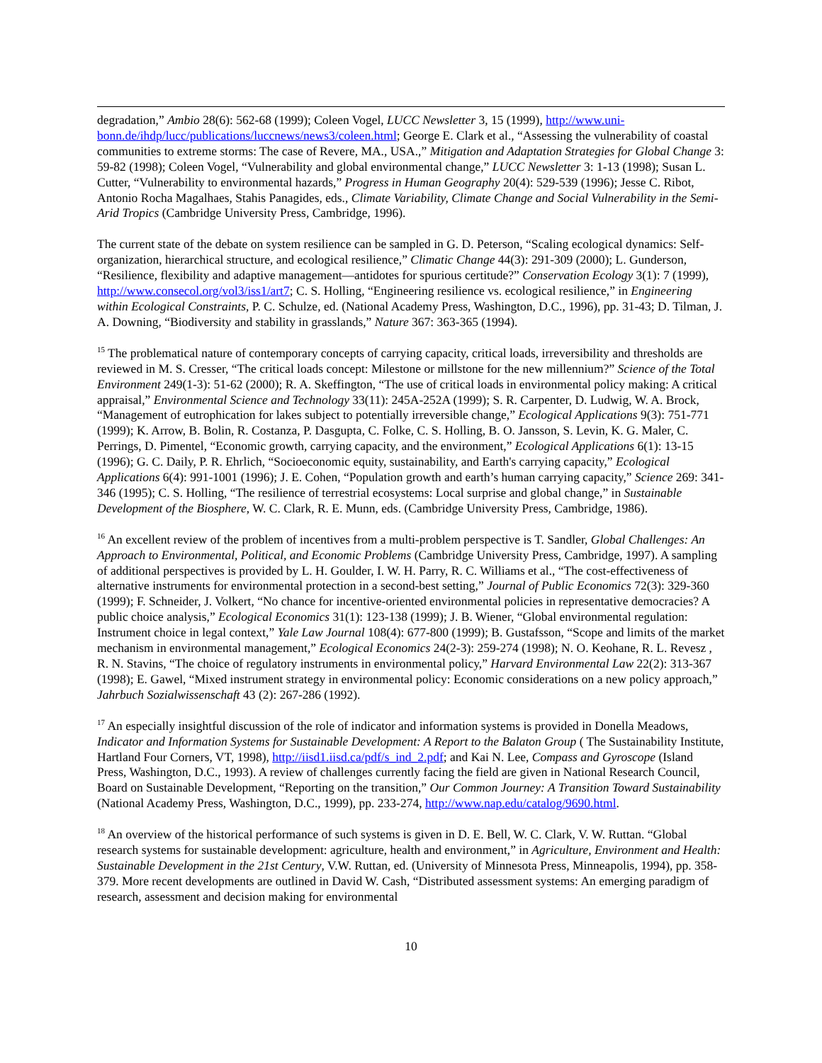degradation,” Ambio 28(6): 562-68 (1999); Coleen Vogel, LUCC Newsletter 3, 15 (1999), http://www.uni-bonn.de/ihdp/lucc/publications/luccnews/news3/coleen.html; George E. Clark et al., “Assessing the vulnerability of coastal communities to extreme storms: The case of Revere, MA., USA.,” Mitigation and Adaptation Strategies for Global Change 3: 59-82 (1998); Coleen Vogel, “Vulnerability and global environmental change,” LUCC Newsletter 3: 1-13 (1998); Susan L. Cutter, “Vulnerability to environmental hazards,” Progress in Human Geography 20(4): 529-539 (1996); Jesse C. Ribot, Antonio Rocha Magalhaes, Stahis Panagides, eds., Climate Variability, Climate Change and Social Vulnerability in the Semi-Arid Tropics (Cambridge University Press, Cambridge, 1996).
The current state of the debate on system resilience can be sampled in G. D. Peterson, “Scaling ecological dynamics: Self-organization, hierarchical structure, and ecological resilience,” Climatic Change 44(3): 291-309 (2000); L. Gunderson, “Resilience, flexibility and adaptive management—antidotes for spurious certitude?” Conservation Ecology 3(1): 7 (1999), http://www.consecol.org/vol3/iss1/art7; C. S. Holling, “Engineering resilience vs. ecological resilience,” in Engineering within Ecological Constraints, P. C. Schulze, ed. (National Academy Press, Washington, D.C., 1996), pp. 31-43; D. Tilman, J. A. Downing, “Biodiversity and stability in grasslands,” Nature 367: 363-365 (1994).
<sup>15</sup> The problematical nature of contemporary concepts of carrying capacity, critical loads, irreversibility and thresholds are reviewed in M. S. Cresser, “The critical loads concept: Milestone or millstone for the new millennium?” Science of the Total Environment 249(1-3): 51-62 (2000); R. A. Skeffington, “The use of critical loads in environmental policy making: A critical appraisal,” Environmental Science and Technology 33(11): 245A-252A (1999); S. R. Carpenter, D. Ludwig, W. A. Brock, “Management of eutrophication for lakes subject to potentially irreversible change,” Ecological Applications 9(3): 751-771 (1999); K. Arrow, B. Bolin, R. Costanza, P. Dasgupta, C. Folke, C. S. Holling, B. O. Jansson, S. Levin, K. G. Maler, C. Perrings, D. Pimentel, “Economic growth, carrying capacity, and the environment,” Ecological Applications 6(1): 13-15 (1996); G. C. Daily, P. R. Ehrlich, “Socioeconomic equity, sustainability, and Earth's carrying capacity,” Ecological Applications 6(4): 991-1001 (1996); J. E. Cohen, “Population growth and earth’s human carrying capacity,” Science 269: 341-346 (1995); C. S. Holling, “The resilience of terrestrial ecosystems: Local surprise and global change,” in Sustainable Development of the Biosphere, W. C. Clark, R. E. Munn, eds. (Cambridge University Press, Cambridge, 1986).
<sup>16</sup> An excellent review of the problem of incentives from a multi-problem perspective is T. Sandler, Global Challenges: An Approach to Environmental, Political, and Economic Problems (Cambridge University Press, Cambridge, 1997). A sampling of additional perspectives is provided by L. H. Goulder, I. W. H. Parry, R. C. Williams et al., “The cost-effectiveness of alternative instruments for environmental protection in a second-best setting,” Journal of Public Economics 72(3): 329-360 (1999); F. Schneider, J. Volkert, “No chance for incentive-oriented environmental policies in representative democracies? A public choice analysis,” Ecological Economics 31(1): 123-138 (1999); J. B. Wiener, “Global environmental regulation: Instrument choice in legal context,” Yale Law Journal 108(4): 677-800 (1999); B. Gustafsson, “Scope and limits of the market mechanism in environmental management,” Ecological Economics 24(2-3): 259-274 (1998); N. O. Keohane, R. L. Revesz , R. N. Stavins, “The choice of regulatory instruments in environmental policy,” Harvard Environmental Law 22(2): 313-367 (1998); E. Gawel, “Mixed instrument strategy in environmental policy: Economic considerations on a new policy approach,” Jahrbuch Sozialwissenschaft 43 (2): 267-286 (1992).
<sup>17</sup> An especially insightful discussion of the role of indicator and information systems is provided in Donella Meadows, Indicator and Information Systems for Sustainable Development: A Report to the Balaton Group ( The Sustainability Institute, Hartland Four Corners, VT, 1998), http://iisd1.iisd.ca/pdf/s_ind_2.pdf; and Kai N. Lee, Compass and Gyroscope (Island Press, Washington, D.C., 1993). A review of challenges currently facing the field are given in National Research Council, Board on Sustainable Development, “Reporting on the transition,” Our Common Journey: A Transition Toward Sustainability (National Academy Press, Washington, D.C., 1999), pp. 233-274, http://www.nap.edu/catalog/9690.html.
<sup>18</sup> An overview of the historical performance of such systems is given in D. E. Bell, W. C. Clark, V. W. Ruttan. “Global research systems for sustainable development: agriculture, health and environment,” in Agriculture, Environment and Health: Sustainable Development in the 21st Century, V.W. Ruttan, ed. (University of Minnesota Press, Minneapolis, 1994), pp. 358-379. More recent developments are outlined in David W. Cash, “Distributed assessment systems: An emerging paradigm of research, assessment and decision making for environmental
10